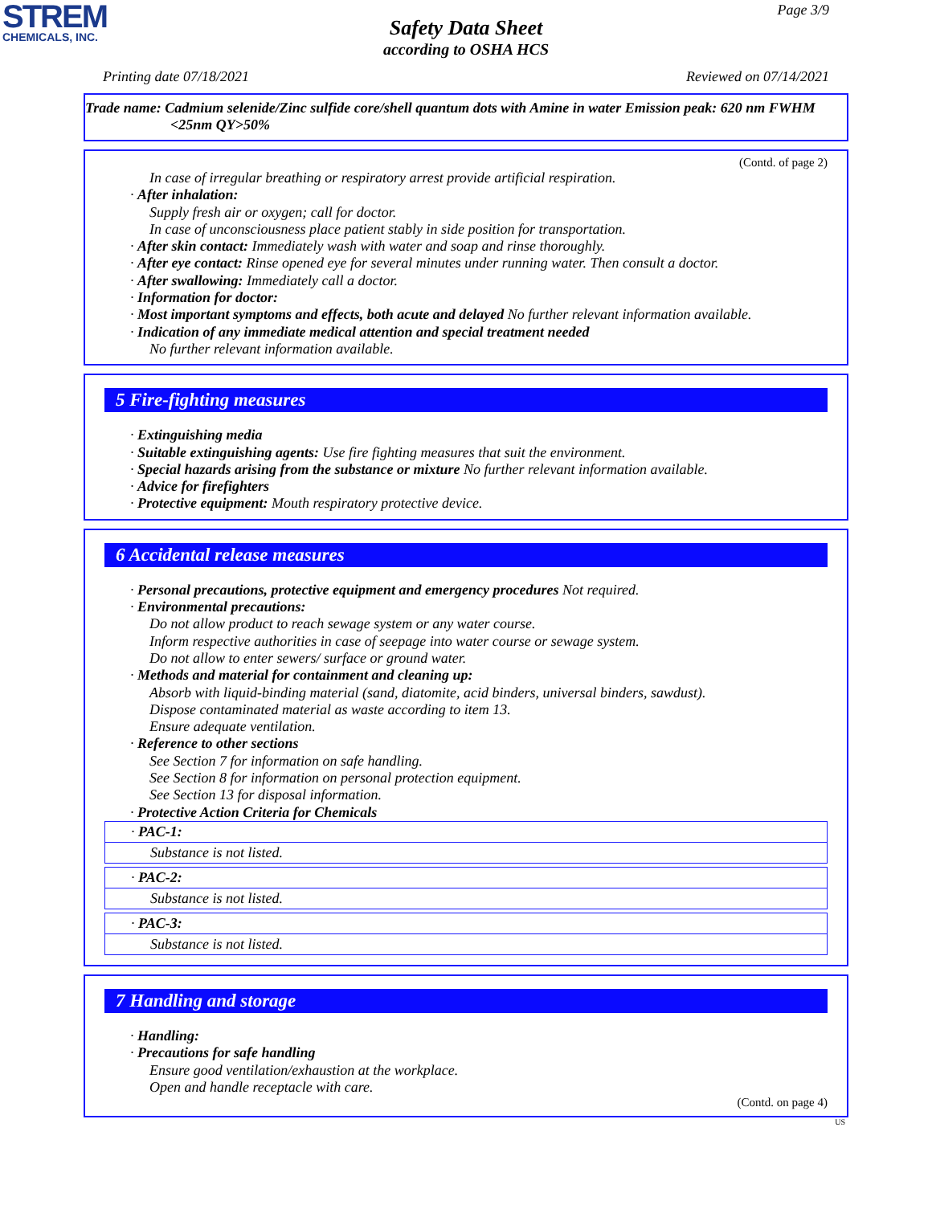STREM
CHEMICALS, INC.
Page 3/9
Safety Data Sheet
according to OSHA HCS
Printing date 07/18/2021 Reviewed on 07/14/2021
Trade name: Cadmium selenide/Zinc sulfide core/shell quantum dots with Amine in water Emission peak: 620 nm FWHM <25nm QY>50%
(Contd. of page 2)
In case of irregular breathing or respiratory arrest provide artificial respiration.
· After inhalation:
Supply fresh air or oxygen; call for doctor.
In case of unconsciousness place patient stably in side position for transportation.
· After skin contact: Immediately wash with water and soap and rinse thoroughly.
· After eye contact: Rinse opened eye for several minutes under running water. Then consult a doctor.
· After swallowing: Immediately call a doctor.
· Information for doctor:
· Most important symptoms and effects, both acute and delayed No further relevant information available.
· Indication of any immediate medical attention and special treatment needed
No further relevant information available.
5 Fire-fighting measures
· Extinguishing media
· Suitable extinguishing agents: Use fire fighting measures that suit the environment.
· Special hazards arising from the substance or mixture No further relevant information available.
· Advice for firefighters
· Protective equipment: Mouth respiratory protective device.
6 Accidental release measures
· Personal precautions, protective equipment and emergency procedures Not required.
· Environmental precautions:
Do not allow product to reach sewage system or any water course.
Inform respective authorities in case of seepage into water course or sewage system.
Do not allow to enter sewers/ surface or ground water.
· Methods and material for containment and cleaning up:
Absorb with liquid-binding material (sand, diatomite, acid binders, universal binders, sawdust).
Dispose contaminated material as waste according to item 13.
Ensure adequate ventilation.
· Reference to other sections
See Section 7 for information on safe handling.
See Section 8 for information on personal protection equipment.
See Section 13 for disposal information.
· Protective Action Criteria for Chemicals
· PAC-1:
Substance is not listed.
· PAC-2:
Substance is not listed.
· PAC-3:
Substance is not listed.
7 Handling and storage
· Handling:
· Precautions for safe handling
Ensure good ventilation/exhaustion at the workplace.
Open and handle receptacle with care.
(Contd. on page 4)
US